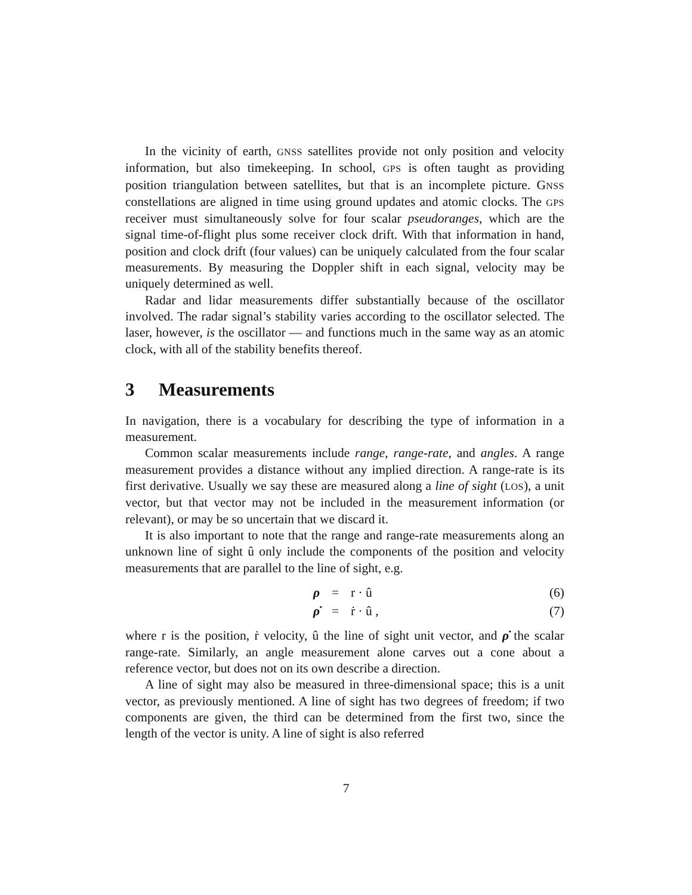In the vicinity of earth, GNSS satellites provide not only position and velocity information, but also timekeeping. In school, GPS is often taught as providing position triangulation between satellites, but that is an incomplete picture. GNSS constellations are aligned in time using ground updates and atomic clocks. The GPS receiver must simultaneously solve for four scalar pseudoranges, which are the signal time-of-flight plus some receiver clock drift. With that information in hand, position and clock drift (four values) can be uniquely calculated from the four scalar measurements. By measuring the Doppler shift in each signal, velocity may be uniquely determined as well.
Radar and lidar measurements differ substantially because of the oscillator involved. The radar signal’s stability varies according to the oscillator selected. The laser, however, is the oscillator — and functions much in the same way as an atomic clock, with all of the stability benefits thereof.
3 Measurements
In navigation, there is a vocabulary for describing the type of information in a measurement.
Common scalar measurements include range, range-rate, and angles. A range measurement provides a distance without any implied direction. A range-rate is its first derivative. Usually we say these are measured along a line of sight (LOS), a unit vector, but that vector may not be included in the measurement information (or relevant), or may be so uncertain that we discard it.
It is also important to note that the range and range-rate measurements along an unknown line of sight û only include the components of the position and velocity measurements that are parallel to the line of sight, e.g.
ρ = r · û (6)
ρ̇ = ṙ · û , (7)
where r is the position, ṙ velocity, û the line of sight unit vector, and ρ̇ the scalar range-rate. Similarly, an angle measurement alone carves out a cone about a reference vector, but does not on its own describe a direction.
A line of sight may also be measured in three-dimensional space; this is a unit vector, as previously mentioned. A line of sight has two degrees of freedom; if two components are given, the third can be determined from the first two, since the length of the vector is unity. A line of sight is also referred
7